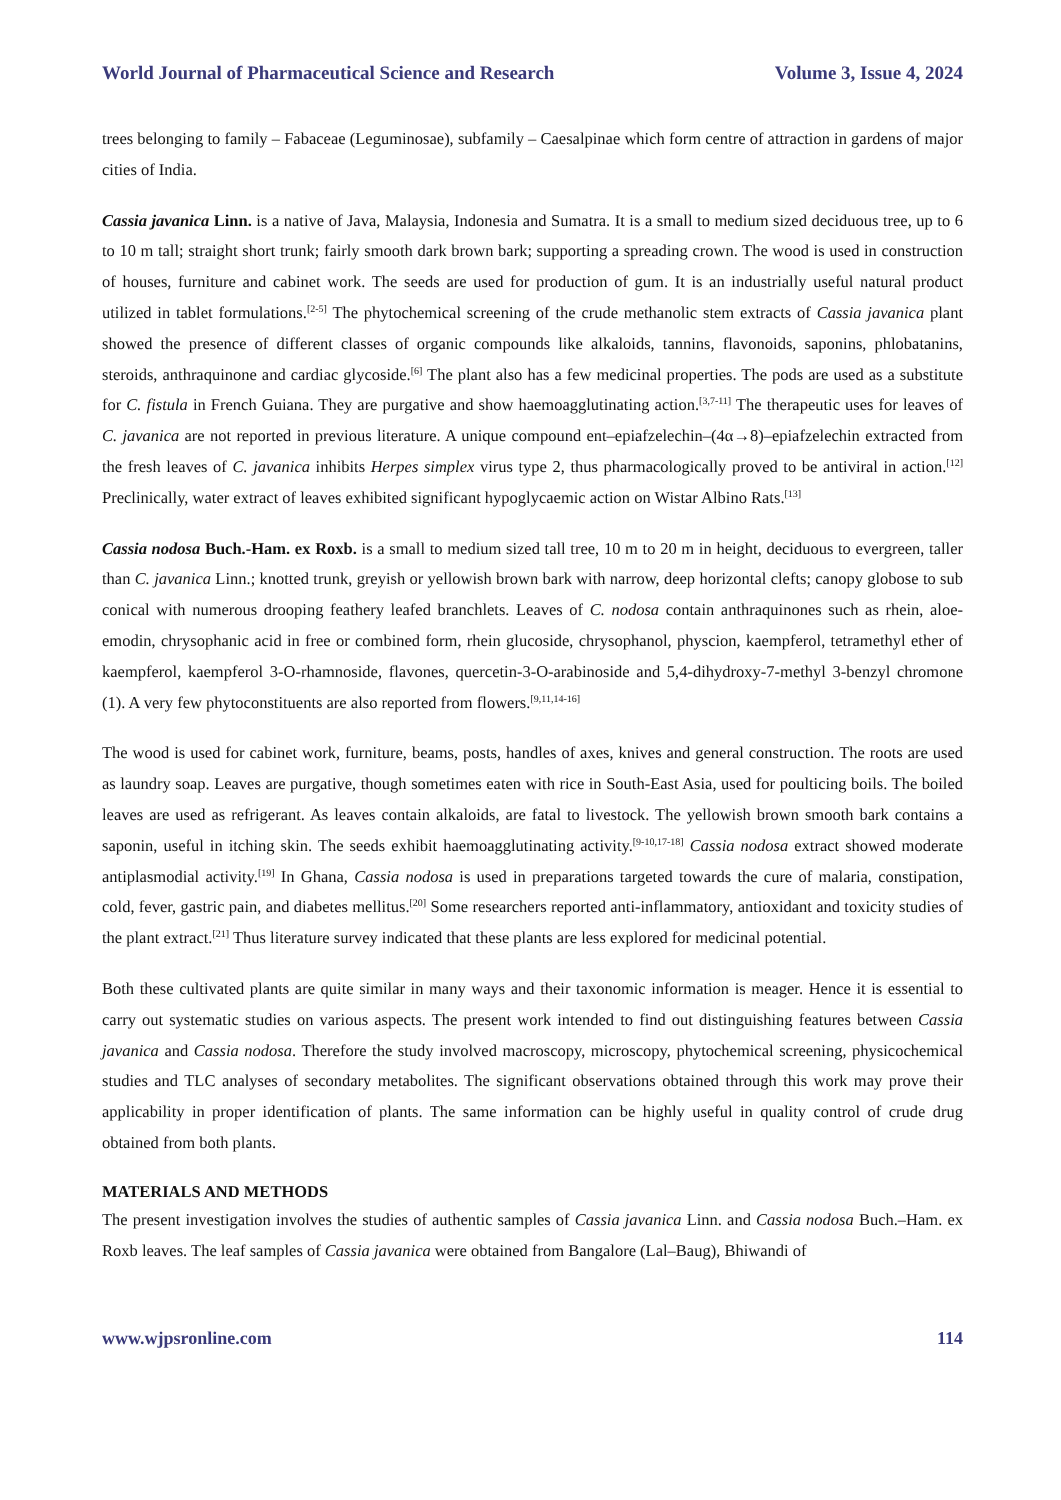World Journal of Pharmaceutical Science and Research Volume 3, Issue 4, 2024
trees belonging to family – Fabaceae (Leguminosae), subfamily – Caesalpinae which form centre of attraction in gardens of major cities of India.
Cassia javanica Linn. is a native of Java, Malaysia, Indonesia and Sumatra. It is a small to medium sized deciduous tree, up to 6 to 10 m tall; straight short trunk; fairly smooth dark brown bark; supporting a spreading crown. The wood is used in construction of houses, furniture and cabinet work. The seeds are used for production of gum. It is an industrially useful natural product utilized in tablet formulations.<sup>[2-5]</sup> The phytochemical screening of the crude methanolic stem extracts of Cassia javanica plant showed the presence of different classes of organic compounds like alkaloids, tannins, flavonoids, saponins, phlobatanins, steroids, anthraquinone and cardiac glycoside.<sup>[6]</sup> The plant also has a few medicinal properties. The pods are used as a substitute for C. fistula in French Guiana. They are purgative and show haemoagglutinating action.<sup>[3,7-11]</sup> The therapeutic uses for leaves of C. javanica are not reported in previous literature. A unique compound ent–epiafzelechin–(4α→8)–epiafzelechin extracted from the fresh leaves of C. javanica inhibits Herpes simplex virus type 2, thus pharmacologically proved to be antiviral in action.<sup>[12]</sup> Preclinically, water extract of leaves exhibited significant hypoglycaemic action on Wistar Albino Rats.<sup>[13]</sup>
Cassia nodosa Buch.-Ham. ex Roxb. is a small to medium sized tall tree, 10 m to 20 m in height, deciduous to evergreen, taller than C. javanica Linn.; knotted trunk, greyish or yellowish brown bark with narrow, deep horizontal clefts; canopy globose to sub conical with numerous drooping feathery leafed branchlets. Leaves of C. nodosa contain anthraquinones such as rhein, aloe-emodin, chrysophanic acid in free or combined form, rhein glucoside, chrysophanol, physcion, kaempferol, tetramethyl ether of kaempferol, kaempferol 3-O-rhamnoside, flavones, quercetin-3-O-arabinoside and 5,4-dihydroxy-7-methyl 3-benzyl chromone (1). A very few phytoconstituents are also reported from flowers.<sup>[9,11,14-16]</sup>
The wood is used for cabinet work, furniture, beams, posts, handles of axes, knives and general construction. The roots are used as laundry soap. Leaves are purgative, though sometimes eaten with rice in South-East Asia, used for poulticing boils. The boiled leaves are used as refrigerant. As leaves contain alkaloids, are fatal to livestock. The yellowish brown smooth bark contains a saponin, useful in itching skin. The seeds exhibit haemoagglutinating activity.<sup>[9-10,17-18]</sup> Cassia nodosa extract showed moderate antiplasmodial activity.<sup>[19]</sup> In Ghana, Cassia nodosa is used in preparations targeted towards the cure of malaria, constipation, cold, fever, gastric pain, and diabetes mellitus.<sup>[20]</sup> Some researchers reported anti-inflammatory, antioxidant and toxicity studies of the plant extract.<sup>[21]</sup> Thus literature survey indicated that these plants are less explored for medicinal potential.
Both these cultivated plants are quite similar in many ways and their taxonomic information is meager. Hence it is essential to carry out systematic studies on various aspects. The present work intended to find out distinguishing features between Cassia javanica and Cassia nodosa. Therefore the study involved macroscopy, microscopy, phytochemical screening, physicochemical studies and TLC analyses of secondary metabolites. The significant observations obtained through this work may prove their applicability in proper identification of plants. The same information can be highly useful in quality control of crude drug obtained from both plants.
MATERIALS AND METHODS
The present investigation involves the studies of authentic samples of Cassia javanica Linn. and Cassia nodosa Buch.–Ham. ex Roxb leaves. The leaf samples of Cassia javanica were obtained from Bangalore (Lal–Baug), Bhiwandi of
www.wjpsronline.com 114